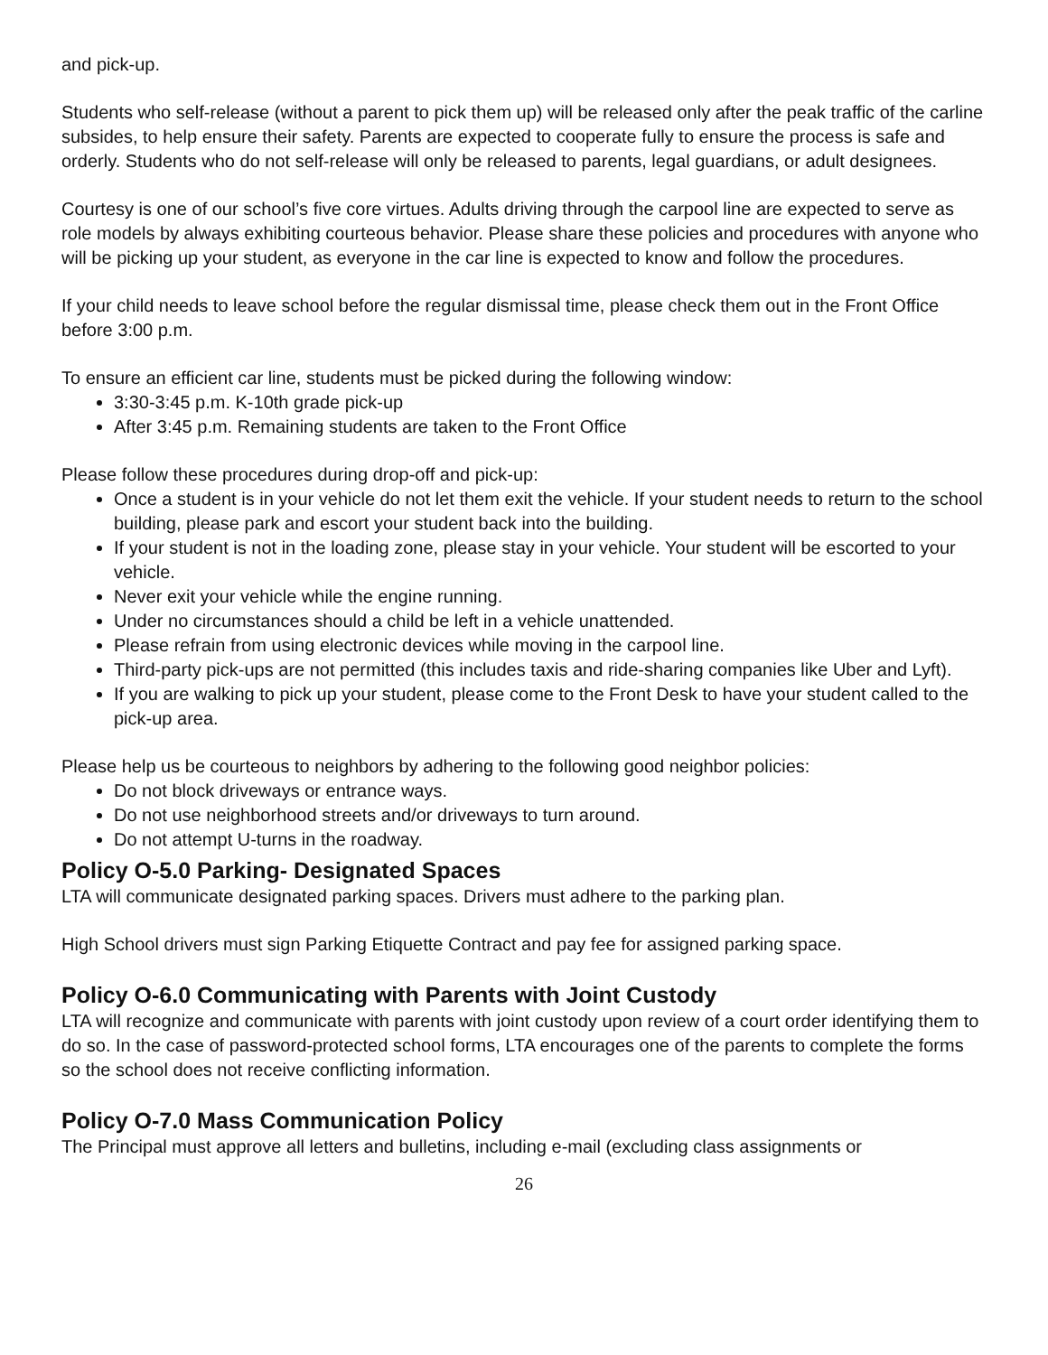and pick-up.
Students who self-release (without a parent to pick them up) will be released only after the peak traffic of the carline subsides, to help ensure their safety. Parents are expected to cooperate fully to ensure the process is safe and orderly. Students who do not self-release will only be released to parents, legal guardians, or adult designees.
Courtesy is one of our school’s five core virtues. Adults driving through the carpool line are expected to serve as role models by always exhibiting courteous behavior. Please share these policies and procedures with anyone who will be picking up your student, as everyone in the car line is expected to know and follow the procedures.
If your child needs to leave school before the regular dismissal time, please check them out in the Front Office before 3:00 p.m.
To ensure an efficient car line, students must be picked during the following window:
3:30-3:45 p.m. K-10th grade pick-up
After 3:45 p.m. Remaining students are taken to the Front Office
Please follow these procedures during drop-off and pick-up:
Once a student is in your vehicle do not let them exit the vehicle. If your student needs to return to the school building, please park and escort your student back into the building.
If your student is not in the loading zone, please stay in your vehicle. Your student will be escorted to your vehicle.
Never exit your vehicle while the engine running.
Under no circumstances should a child be left in a vehicle unattended.
Please refrain from using electronic devices while moving in the carpool line.
Third-party pick-ups are not permitted (this includes taxis and ride-sharing companies like Uber and Lyft).
If you are walking to pick up your student, please come to the Front Desk to have your student called to the pick-up area.
Please help us be courteous to neighbors by adhering to the following good neighbor policies:
Do not block driveways or entrance ways.
Do not use neighborhood streets and/or driveways to turn around.
Do not attempt U-turns in the roadway.
Policy O-5.0 Parking- Designated Spaces
LTA will communicate designated parking spaces. Drivers must adhere to the parking plan.
High School drivers must sign Parking Etiquette Contract and pay fee for assigned parking space.
Policy O-6.0 Communicating with Parents with Joint Custody
LTA will recognize and communicate with parents with joint custody upon review of a court order identifying them to do so. In the case of password-protected school forms, LTA encourages one of the parents to complete the forms so the school does not receive conflicting information.
Policy O-7.0 Mass Communication Policy
The Principal must approve all letters and bulletins, including e-mail (excluding class assignments or
26